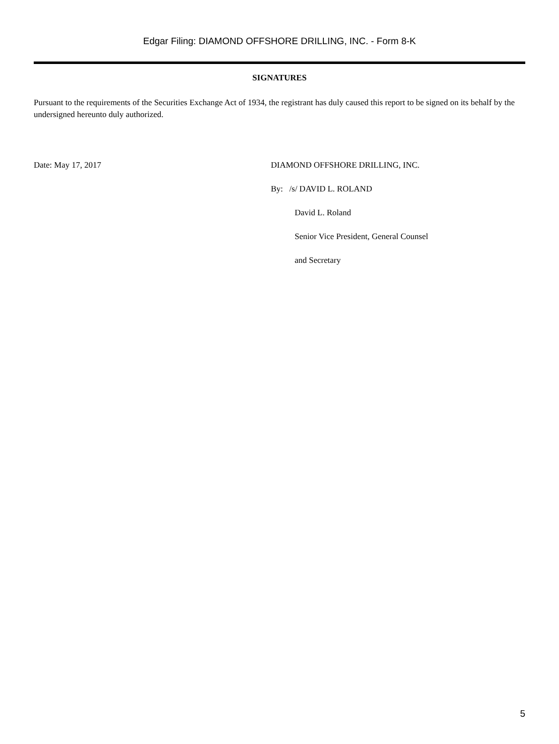Edgar Filing: DIAMOND OFFSHORE DRILLING, INC. - Form 8-K
SIGNATURES
Pursuant to the requirements of the Securities Exchange Act of 1934, the registrant has duly caused this report to be signed on its behalf by the undersigned hereunto duly authorized.
Date: May 17, 2017 DIAMOND OFFSHORE DRILLING, INC.
By: /s/ DAVID L. ROLAND
David L. Roland
Senior Vice President, General Counsel
and Secretary
5